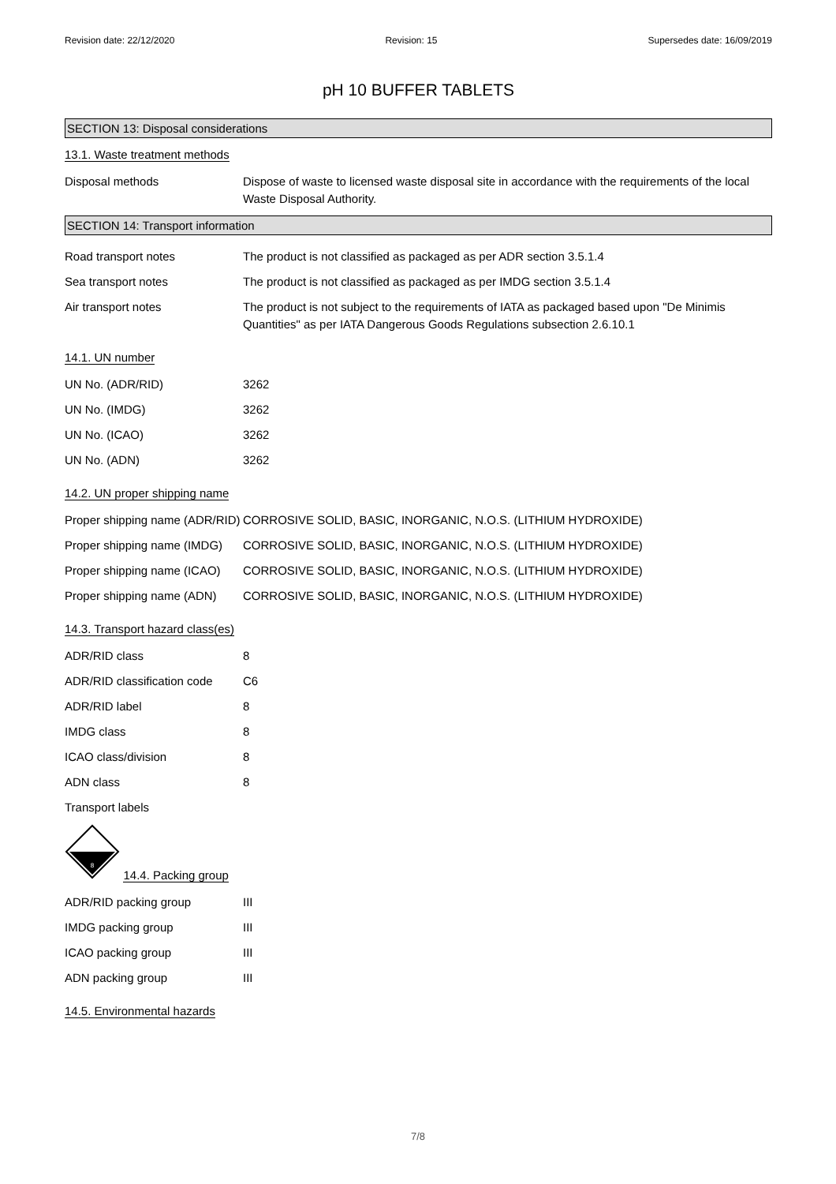Revision date: 22/12/2020 Revision: 15 Supersedes date: 16/09/2019
pH 10 BUFFER TABLETS
SECTION 13: Disposal considerations
13.1. Waste treatment methods
Disposal methods Dispose of waste to licensed waste disposal site in accordance with the requirements of the local Waste Disposal Authority.
SECTION 14: Transport information
Road transport notes The product is not classified as packaged as per ADR section 3.5.1.4
Sea transport notes The product is not classified as packaged as per IMDG section 3.5.1.4
Air transport notes The product is not subject to the requirements of IATA as packaged based upon "De Minimis Quantities" as per IATA Dangerous Goods Regulations subsection 2.6.10.1
14.1. UN number
UN No. (ADR/RID) 3262
UN No. (IMDG) 3262
UN No. (ICAO) 3262
UN No. (ADN) 3262
14.2. UN proper shipping name
Proper shipping name (ADR/RID)
CORROSIVE SOLID, BASIC, INORGANIC, N.O.S. (LITHIUM HYDROXIDE)
Proper shipping name (IMDG)
CORROSIVE SOLID, BASIC, INORGANIC, N.O.S. (LITHIUM HYDROXIDE)
Proper shipping name (ICAO)
CORROSIVE SOLID, BASIC, INORGANIC, N.O.S. (LITHIUM HYDROXIDE)
Proper shipping name (ADN)
CORROSIVE SOLID, BASIC, INORGANIC, N.O.S. (LITHIUM HYDROXIDE)
14.3. Transport hazard class(es)
ADR/RID class 8
ADR/RID classification code
C6
ADR/RID label 8
IMDG class 8
ICAO class/division 8
ADN class 8
Transport labels
8
14.4. Packing group
ADR/RID packing group III
IMDG packing group III
ICAO packing group III
ADN packing group III
14.5. Environmental hazards
7/8